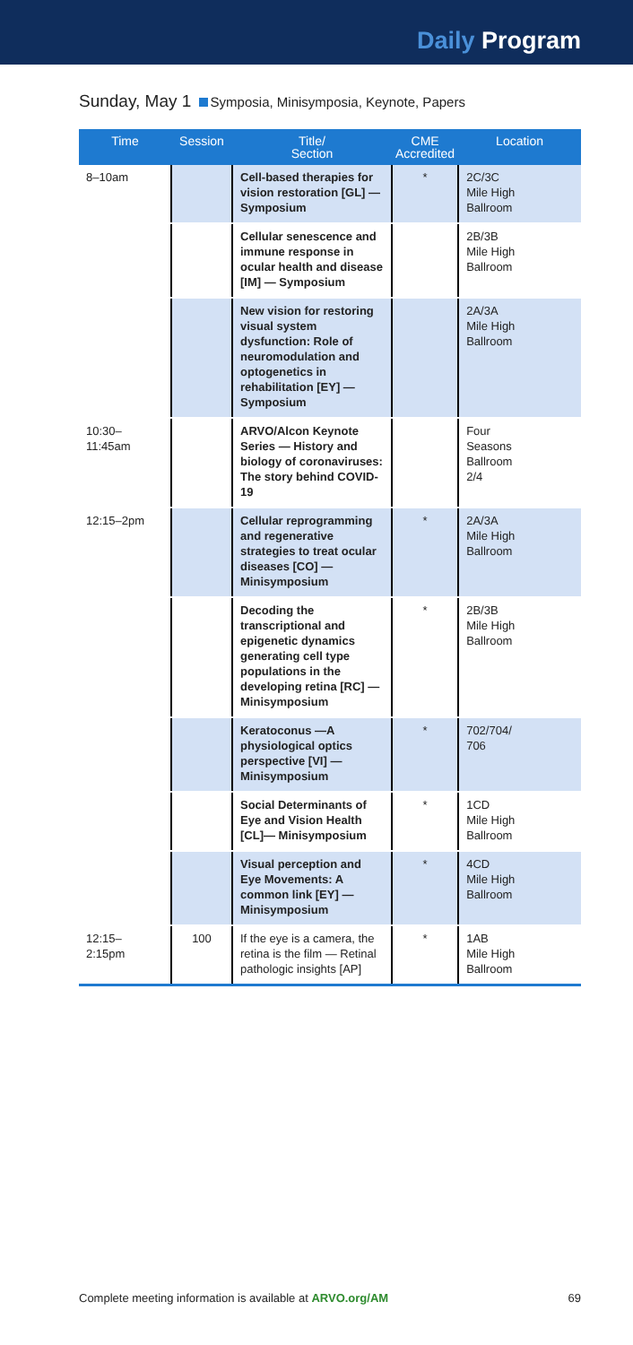Daily Program
Sunday, May 1 Symposia, Minisymposia, Keynote, Papers
| Time | Session | Title/ Section | CME Accredited | Location |
| --- | --- | --- | --- | --- |
| 8–10am | | Cell-based therapies for vision restoration [GL] — Symposium | * | 2C/3C Mile High Ballroom |
| | | Cellular senescence and immune response in ocular health and disease [IM] — Symposium | | 2B/3B Mile High Ballroom |
| | | New vision for restoring visual system dysfunction: Role of neuromodulation and optogenetics in rehabilitation [EY] — Symposium | | 2A/3A Mile High Ballroom |
| 10:30– 11:45am | | ARVO/Alcon Keynote Series — History and biology of coronaviruses: The story behind COVID-19 | | Four Seasons Ballroom 2/4 |
| 12:15–2pm | | Cellular reprogramming and regenerative strategies to treat ocular diseases [CO] — Minisymposium | * | 2A/3A Mile High Ballroom |
| | | Decoding the transcriptional and epigenetic dynamics generating cell type populations in the developing retina [RC] — Minisymposium | * | 2B/3B Mile High Ballroom |
| | | Keratoconus —A physiological optics perspective [VI] — Minisymposium | * | 702/704/ 706 |
| | | Social Determinants of Eye and Vision Health [CL]— Minisymposium | * | 1CD Mile High Ballroom |
| | | Visual perception and Eye Movements: A common link [EY] — Minisymposium | * | 4CD Mile High Ballroom |
| 12:15– 2:15pm | 100 | If the eye is a camera, the retina is the film — Retinal pathologic insights [AP] | * | 1AB Mile High Ballroom |
Complete meeting information is available at ARVO.org/AM 69